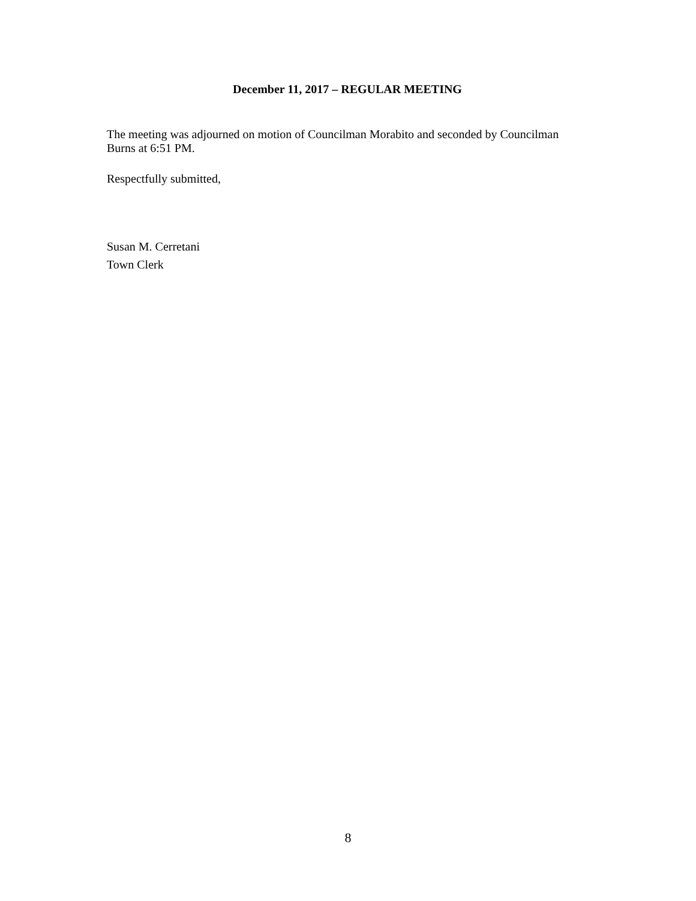December 11, 2017 – REGULAR MEETING
The meeting was adjourned on motion of Councilman Morabito and seconded by Councilman Burns at 6:51 PM.
Respectfully submitted,
Susan M. Cerretani
Town Clerk
8